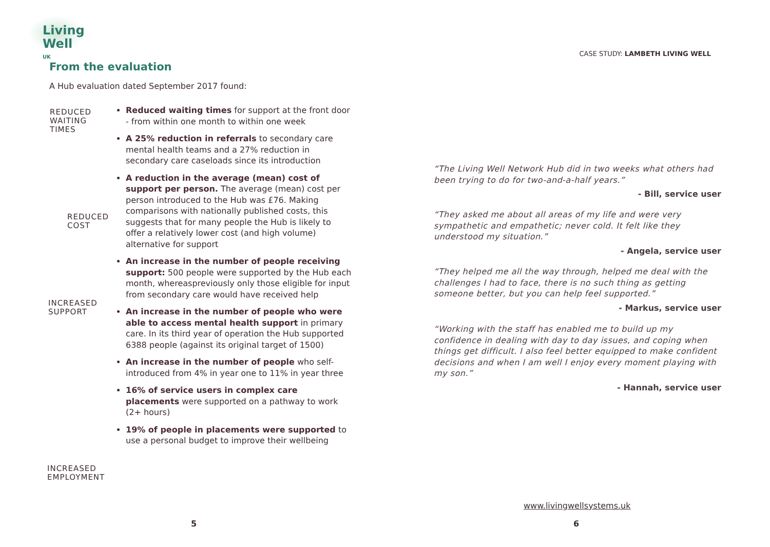Living
Well <sup>UK</sup>
From the evaluation
A Hub evaluation dated September 2017 found:
REDUCED
WAITING
TIMES
REDUCED
COST
INCREASED
SUPPORT
INCREASED
EMPLOYMENT
Reduced waiting times for support at the front door - from within one month to within one week
A 25% reduction in referrals to secondary care mental health teams and a 27% reduction in secondary care caseloads since its introduction
A reduction in the average (mean) cost of support per person. The average (mean) cost per person introduced to the Hub was £76. Making comparisons with nationally published costs, this suggests that for many people the Hub is likely to offer a relatively lower cost (and high volume) alternative for support
An increase in the number of people receiving support: 500 people were supported by the Hub each month, whereaspreviously only those eligible for input from secondary care would have received help
An increase in the number of people who were able to access mental health support in primary care. In its third year of operation the Hub supported 6388 people (against its original target of 1500)
An increase in the number of people who self-introduced from 4% in year one to 11% in year three
16% of service users in complex care placements were supported on a pathway to work (2+ hours)
19% of people in placements were supported to use a personal budget to improve their wellbeing
5
CASE STUDY: LAMBETH LIVING WELL
“The Living Well Network Hub did in two weeks what others had been trying to do for two-and-a-half years.”
- Bill, service user
“They asked me about all areas of my life and were very sympathetic and empathetic; never cold. It felt like they understood my situation.”
- Angela, service user
“They helped me all the way through, helped me deal with the challenges I had to face, there is no such thing as getting someone better, but you can help feel supported.”
- Markus, service user
“Working with the staff has enabled me to build up my confidence in dealing with day to day issues, and coping when things get difficult. I also feel better equipped to make confident decisions and when I am well I enjoy every moment playing with my son.”
- Hannah, service user
www.livingwellsystems.uk
6